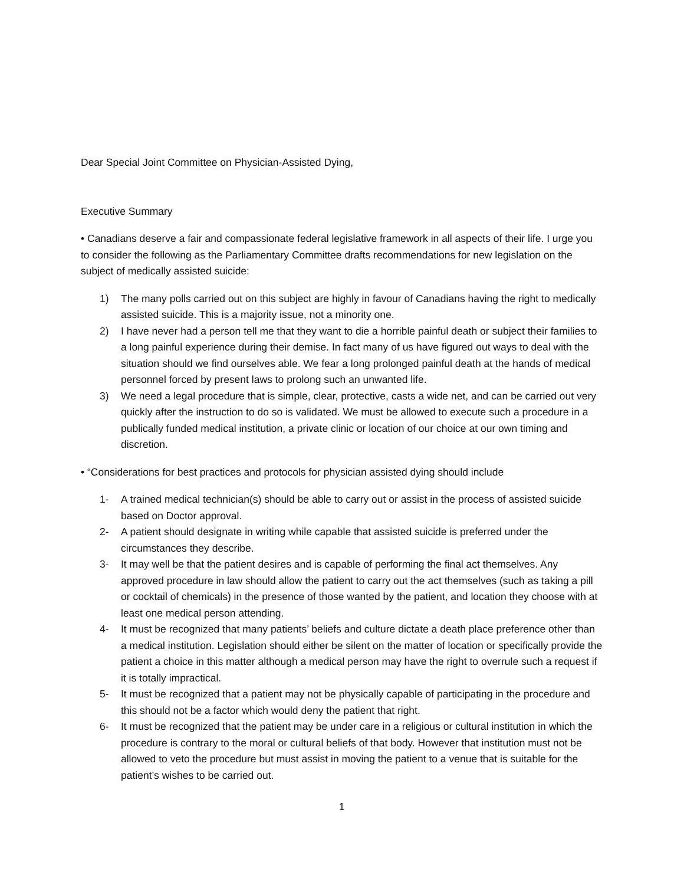Dear Special Joint Committee on Physician-Assisted Dying,
Executive Summary
• Canadians deserve a fair and compassionate federal legislative framework in all aspects of their life. I urge you to consider the following as the Parliamentary Committee drafts recommendations for new legislation on the subject of medically assisted suicide:
1) The many polls carried out on this subject are highly in favour of Canadians having the right to medically assisted suicide. This is a majority issue, not a minority one.
2) I have never had a person tell me that they want to die a horrible painful death or subject their families to a long painful experience during their demise. In fact many of us have figured out ways to deal with the situation should we find ourselves able. We fear a long prolonged painful death at the hands of medical personnel forced by present laws to prolong such an unwanted life.
3) We need a legal procedure that is simple, clear, protective, casts a wide net, and can be carried out very quickly after the instruction to do so is validated. We must be allowed to execute such a procedure in a publically funded medical institution, a private clinic or location of our choice at our own timing and discretion.
• “Considerations for best practices and protocols for physician assisted dying should include
1- A trained medical technician(s) should be able to carry out or assist in the process of assisted suicide based on Doctor approval.
2- A patient should designate in writing while capable that assisted suicide is preferred under the circumstances they describe.
3- It may well be that the patient desires and is capable of performing the final act themselves. Any approved procedure in law should allow the patient to carry out the act themselves (such as taking a pill or cocktail of chemicals) in the presence of those wanted by the patient, and location they choose with at least one medical person attending.
4- It must be recognized that many patients’ beliefs and culture dictate a death place preference other than a medical institution. Legislation should either be silent on the matter of location or specifically provide the patient a choice in this matter although a medical person may have the right to overrule such a request if it is totally impractical.
5- It must be recognized that a patient may not be physically capable of participating in the procedure and this should not be a factor which would deny the patient that right.
6- It must be recognized that the patient may be under care in a religious or cultural institution in which the procedure is contrary to the moral or cultural beliefs of that body. However that institution must not be allowed to veto the procedure but must assist in moving the patient to a venue that is suitable for the patient’s wishes to be carried out.
1